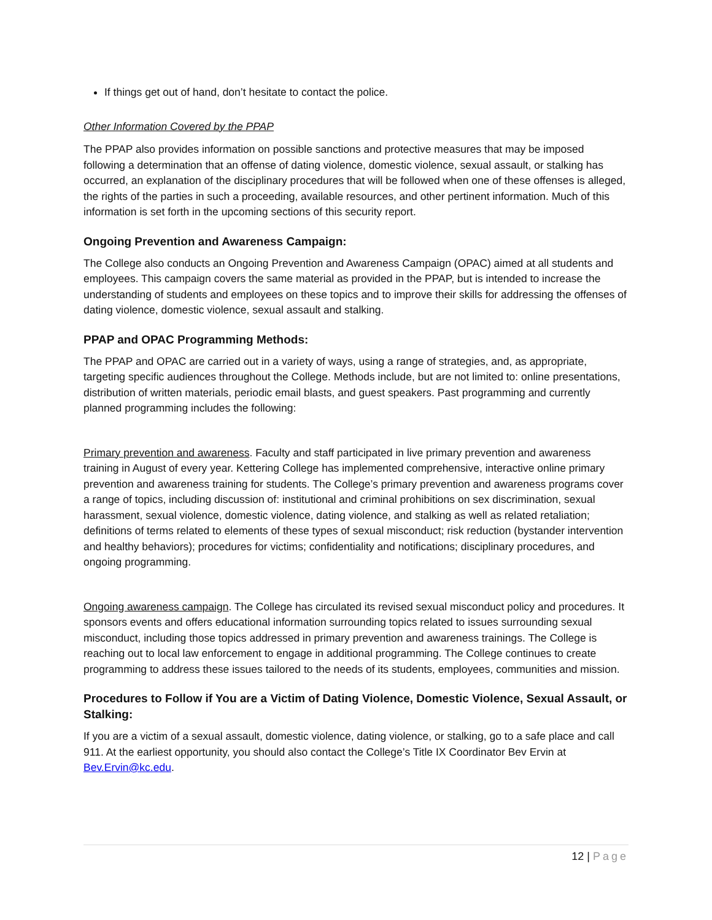If things get out of hand, don’t hesitate to contact the police.
Other Information Covered by the PPAP
The PPAP also provides information on possible sanctions and protective measures that may be imposed following a determination that an offense of dating violence, domestic violence, sexual assault, or stalking has occurred, an explanation of the disciplinary procedures that will be followed when one of these offenses is alleged, the rights of the parties in such a proceeding, available resources, and other pertinent information. Much of this information is set forth in the upcoming sections of this security report.
Ongoing Prevention and Awareness Campaign:
The College also conducts an Ongoing Prevention and Awareness Campaign (OPAC) aimed at all students and employees. This campaign covers the same material as provided in the PPAP, but is intended to increase the understanding of students and employees on these topics and to improve their skills for addressing the offenses of dating violence, domestic violence, sexual assault and stalking.
PPAP and OPAC Programming Methods:
The PPAP and OPAC are carried out in a variety of ways, using a range of strategies, and, as appropriate, targeting specific audiences throughout the College. Methods include, but are not limited to: online presentations, distribution of written materials, periodic email blasts, and guest speakers. Past programming and currently planned programming includes the following:
Primary prevention and awareness. Faculty and staff participated in live primary prevention and awareness training in August of every year. Kettering College has implemented comprehensive, interactive online primary prevention and awareness training for students. The College’s primary prevention and awareness programs cover a range of topics, including discussion of: institutional and criminal prohibitions on sex discrimination, sexual harassment, sexual violence, domestic violence, dating violence, and stalking as well as related retaliation; definitions of terms related to elements of these types of sexual misconduct; risk reduction (bystander intervention and healthy behaviors); procedures for victims; confidentiality and notifications; disciplinary procedures, and ongoing programming.
Ongoing awareness campaign. The College has circulated its revised sexual misconduct policy and procedures. It sponsors events and offers educational information surrounding topics related to issues surrounding sexual misconduct, including those topics addressed in primary prevention and awareness trainings. The College is reaching out to local law enforcement to engage in additional programming. The College continues to create programming to address these issues tailored to the needs of its students, employees, communities and mission.
Procedures to Follow if You are a Victim of Dating Violence, Domestic Violence, Sexual Assault, or Stalking:
If you are a victim of a sexual assault, domestic violence, dating violence, or stalking, go to a safe place and call 911. At the earliest opportunity, you should also contact the College’s Title IX Coordinator Bev Ervin at Bev.Ervin@kc.edu.
12 | Page